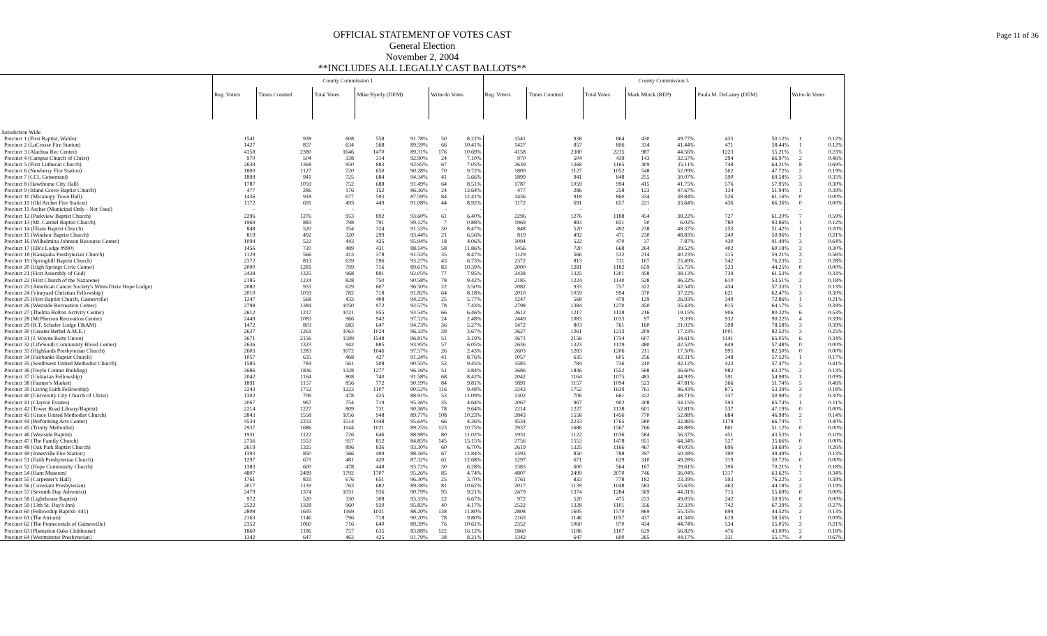Page 11 of 36
OFFICIAL STATEMENT OF VOTES CAST
General Election
November 2, 2004
**INCLUDES ALL LEGALLY CAST BALLOTS**
| | County Commission 1 | | | | | | | County Commission 3 | | | | | | | | |
| | Reg. Voters | Times Counted | Total Votes | Mike Byerly (DEM) | | Write-In Votes | | Reg. Voters | Times Counted | Total Votes | Mark Minck (REP) | | Paula M. DeLaney (DEM) | | Write-In Votes | |
| Jurisdiction Wide | | | | | | | | | | | | | | | | |
| Precinct 1 (First Baptist, Waldo) | 1541 | 938 | 608 | 558 | 91.78% | 50 | 8.22% | 1541 | 938 | 864 | 430 | 49.77% | 433 | 50.12% | 1 | 0.12% |
| Precinct 2 (LaCrosse Fire Station) | 1427 | 857 | 634 | 568 | 89.59% | 66 | 10.41% | 1427 | 857 | 806 | 334 | 41.44% | 471 | 58.44% | 1 | 0.12% |
| Precinct 3 (Alachua Rec Center) | 4158 | 2380 | 1646 | 1470 | 89.31% | 176 | 10.69% | 4158 | 2380 | 2215 | 987 | 44.56% | 1223 | 55.21% | 5 | 0.23% |
| Precinct 4 (Campus Church of Christ) | 970 | 504 | 338 | 314 | 92.90% | 24 | 7.10% | 970 | 504 | 439 | 143 | 32.57% | 294 | 66.97% | 2 | 0.46% |
| Precinct 5 (First Lutheran Church) | 2639 | 1368 | 950 | 883 | 92.95% | 67 | 7.05% | 2639 | 1368 | 1165 | 409 | 35.11% | 748 | 64.21% | 8 | 0.69% |
| Precinct 6 (Newberry Fire Station) | 1800 | 1127 | 720 | 650 | 90.28% | 70 | 9.72% | 1800 | 1127 | 1052 | 548 | 52.09% | 502 | 47.72% | 2 | 0.19% |
| Precinct 7 (CCL Getsemani) | 1899 | 941 | 725 | 684 | 94.34% | 41 | 5.66% | 1899 | 941 | 848 | 255 | 30.07% | 590 | 69.58% | 3 | 0.35% |
| Precinct 8 (Hawthorne City Hall) | 1787 | 1059 | 752 | 688 | 91.49% | 64 | 8.51% | 1787 | 1059 | 994 | 415 | 41.75% | 576 | 57.95% | 3 | 0.30% |
| Precinct 9 (Island Grove Baptist Church) | 477 | 286 | 176 | 152 | 86.36% | 24 | 13.64% | 477 | 286 | 258 | 123 | 47.67% | 134 | 51.94% | 1 | 0.39% |
| Precinct 10 (Micanopy Town Hall) | 1436 | 918 | 677 | 593 | 87.59% | 84 | 12.41% | 1436 | 918 | 860 | 334 | 38.84% | 526 | 61.16% | 0 | 0.00% |
| Precinct 11 (Old Archer Fire Station) | 1172 | 691 | 493 | 449 | 91.08% | 44 | 8.92% | 1172 | 691 | 657 | 221 | 33.64% | 436 | 66.36% | 0 | 0.00% |
| Precinct 11 Archer (Municipal Only - Not Used) | - | - | - | - | - | - | - | - | - | - | - | - | - | - | - | - |
| Precinct 12 (Parkview Baptist Church) | 2296 | 1276 | 953 | 892 | 93.60% | 61 | 6.40% | 2296 | 1276 | 1188 | 454 | 38.22% | 727 | 61.20% | 7 | 0.59% |
| Precinct 13 (Mt. Carmel Baptist Church) | 1969 | 883 | 798 | 791 | 99.12% | 7 | 0.88% | 1969 | 883 | 831 | 50 | 6.02% | 780 | 93.86% | 1 | 0.12% |
| Precinct 14 (Eliam Baptist Church) | 848 | 520 | 354 | 324 | 91.53% | 30 | 8.47% | 848 | 520 | 492 | 238 | 48.37% | 253 | 51.42% | 1 | 0.20% |
| Precinct 15 (Windsor Baptist Church) | 819 | 492 | 320 | 299 | 93.44% | 21 | 6.56% | 819 | 492 | 471 | 230 | 48.83% | 240 | 50.96% | 1 | 0.21% |
| Precinct 16 (Wilhelmina Johnson Resource Center) | 1094 | 522 | 443 | 425 | 95.94% | 18 | 4.06% | 1094 | 522 | 470 | 37 | 7.87% | 430 | 91.49% | 3 | 0.64% |
| Precinct 17 (Elk's Lodge #990) | 1456 | 720 | 489 | 431 | 88.14% | 58 | 11.86% | 1456 | 720 | 668 | 264 | 39.52% | 402 | 60.18% | 2 | 0.30% |
| Precinct 18 (Kanapaha Presbyterian Church) | 1129 | 566 | 413 | 378 | 91.53% | 35 | 8.47% | 1129 | 566 | 532 | 214 | 40.23% | 315 | 59.21% | 3 | 0.56% |
| Precinct 19 (Springhill Baptist Church) | 2372 | 813 | 639 | 596 | 93.27% | 43 | 6.73% | 2372 | 813 | 711 | 167 | 23.49% | 542 | 76.23% | 2 | 0.28% |
| Precinct 20 (High Springs Civic Center) | 2000 | 1281 | 799 | 716 | 89.61% | 83 | 10.39% | 2000 | 1281 | 1182 | 659 | 55.75% | 523 | 44.25% | 0 | 0.00% |
| Precinct 21 (First Assembly of God) | 2438 | 1325 | 968 | 891 | 92.05% | 77 | 7.95% | 2438 | 1325 | 1201 | 458 | 38.13% | 739 | 61.53% | 4 | 0.33% |
| Precinct 22 (First Church of the Nazarene) | 2185 | 1224 | 828 | 750 | 90.58% | 78 | 9.42% | 2185 | 1224 | 1140 | 528 | 46.32% | 610 | 53.51% | 2 | 0.18% |
| Precinct 23 (American Cancer Society's Winn-Dixie Hope Lodge) | 2082 | 933 | 629 | 607 | 96.50% | 22 | 3.50% | 2082 | 933 | 757 | 322 | 42.54% | 434 | 57.33% | 1 | 0.13% |
| Precinct 24 (Vineyard Christian Fellowship) | 2010 | 1059 | 782 | 718 | 91.82% | 64 | 8.18% | 2010 | 1059 | 994 | 370 | 37.22% | 621 | 62.47% | 3 | 0.30% |
| Precinct 25 (First Baptist Church, Gainesville) | 1247 | 568 | 433 | 408 | 94.23% | 25 | 5.77% | 1247 | 568 | 479 | 129 | 26.93% | 349 | 72.86% | 1 | 0.21% |
| Precinct 26 (Westside Recreation Center) | 2798 | 1384 | 1050 | 972 | 92.57% | 78 | 7.43% | 2798 | 1384 | 1270 | 450 | 35.43% | 815 | 64.17% | 5 | 0.39% |
| Precinct 27 (Thelma Bolton Activity Center) | 2612 | 1217 | 1021 | 955 | 93.54% | 66 | 6.46% | 2612 | 1217 | 1128 | 216 | 19.15% | 906 | 80.32% | 6 | 0.53% |
| Precinct 28 (McPherson Recreation Center) | 2449 | 1083 | 966 | 942 | 97.52% | 24 | 2.48% | 2449 | 1083 | 1033 | 97 | 9.39% | 932 | 90.22% | 4 | 0.39% |
| Precinct 29 (R.T. Schafer Lodge F&AM) | 1472 | 803 | 683 | 647 | 94.73% | 36 | 5.27% | 1472 | 803 | 761 | 160 | 21.02% | 598 | 78.58% | 3 | 0.39% |
| Precinct 30 (Greater Bethel A.M.E.) | 2627 | 1261 | 1063 | 1024 | 96.33% | 39 | 3.67% | 2627 | 1261 | 1213 | 209 | 17.23% | 1001 | 82.52% | 3 | 0.25% |
| Precinct 31 (J. Wayne Reitz Union) | 3671 | 2156 | 1599 | 1548 | 96.81% | 51 | 3.19% | 3671 | 2156 | 1754 | 607 | 34.61% | 1141 | 65.05% | 6 | 0.34% |
| Precinct 32 (LifeSouth Community Blood Center) | 2636 | 1323 | 942 | 885 | 93.95% | 57 | 6.05% | 2636 | 1323 | 1129 | 480 | 42.52% | 649 | 57.48% | 0 | 0.00% |
| Precinct 33 (Highlands Presbyterian Church) | 2603 | 1283 | 1072 | 1046 | 97.57% | 26 | 2.43% | 2603 | 1283 | 1206 | 211 | 17.50% | 995 | 82.50% | 0 | 0.00% |
| Precinct 34 (Fairbanks Baptist Church) | 1057 | 635 | 468 | 427 | 91.24% | 41 | 8.76% | 1057 | 635 | 605 | 256 | 42.31% | 348 | 57.52% | 1 | 0.17% |
| Precinct 35 (Southwest United Methodist Church) | 1585 | 784 | 561 | 508 | 90.55% | 53 | 9.45% | 1585 | 784 | 736 | 310 | 42.12% | 423 | 57.47% | 3 | 0.41% |
| Precinct 36 (Doyle Conner Building) | 3686 | 1836 | 1328 | 1277 | 96.16% | 51 | 3.84% | 3686 | 1836 | 1552 | 568 | 36.60% | 982 | 63.27% | 2 | 0.13% |
| Precinct 37 (Unitarian Fellowship) | 2042 | 1164 | 808 | 740 | 91.58% | 68 | 8.42% | 2042 | 1164 | 1075 | 483 | 44.93% | 591 | 54.98% | 1 | 0.09% |
| Precinct 38 (Farmer's Market) | 1891 | 1157 | 856 | 772 | 90.19% | 84 | 9.81% | 1891 | 1157 | 1094 | 523 | 47.81% | 566 | 51.74% | 5 | 0.46% |
| Precinct 39 (Living Faith Fellowship) | 3243 | 1752 | 1223 | 1107 | 90.52% | 116 | 9.48% | 3243 | 1752 | 1639 | 761 | 46.43% | 875 | 53.39% | 3 | 0.18% |
| Precinct 40 (University City Church of Christ) | 1302 | 706 | 478 | 425 | 88.91% | 53 | 11.09% | 1302 | 706 | 661 | 322 | 48.71% | 337 | 50.98% | 2 | 0.30% |
| Precinct 41 (Clayton Estates) | 2067 | 967 | 754 | 719 | 95.36% | 35 | 4.64% | 2067 | 967 | 902 | 308 | 34.15% | 593 | 65.74% | 1 | 0.11% |
| Precinct 42 (Tower Road Library/Baptist) | 2214 | 1227 | 809 | 731 | 90.36% | 78 | 9.64% | 2214 | 1227 | 1138 | 601 | 52.81% | 537 | 47.19% | 0 | 0.00% |
| Precinct 43 (Grace United Methodist Church) | 2843 | 1558 | 1056 | 948 | 89.77% | 108 | 10.23% | 2843 | 1558 | 1456 | 770 | 52.88% | 684 | 46.98% | 2 | 0.14% |
| Precinct 44 (Performing Arts Center) | 4534 | 2233 | 1514 | 1448 | 95.64% | 66 | 4.36% | 4534 | 2233 | 1765 | 580 | 32.86% | 1178 | 66.74% | 7 | 0.40% |
| Precinct 45 (Trinity Methodist) | 2937 | 1686 | 1144 | 1021 | 89.25% | 123 | 10.75% | 2937 | 1686 | 1567 | 766 | 48.88% | 801 | 51.12% | 0 | 0.00% |
| Precinct 46 (Westside Baptist) | 1931 | 1122 | 726 | 646 | 88.98% | 80 | 11.02% | 1931 | 1122 | 1036 | 584 | 56.37% | 451 | 43.53% | 1 | 0.10% |
| Precinct 47 (The Family Church) | 2756 | 1553 | 957 | 812 | 84.85% | 145 | 15.15% | 2756 | 1553 | 1478 | 951 | 64.34% | 527 | 35.66% | 0 | 0.00% |
| Precinct 48 (Oak Park Baptist Church) | 2619 | 1325 | 896 | 836 | 93.30% | 60 | 6.70% | 2619 | 1325 | 1166 | 467 | 40.05% | 696 | 59.69% | 3 | 0.26% |
| Precinct 49 (Jonesville Fire Station) | 1393 | 850 | 566 | 499 | 88.16% | 67 | 11.84% | 1393 | 850 | 788 | 397 | 50.38% | 390 | 49.49% | 1 | 0.13% |
| Precinct 51 (Faith Presbyterian Church) | 1297 | 671 | 481 | 420 | 87.32% | 61 | 12.68% | 1297 | 671 | 629 | 310 | 49.28% | 319 | 50.72% | 0 | 0.00% |
| Precinct 52 (Hope Community Church) | 1383 | 600 | 478 | 448 | 93.72% | 30 | 6.28% | 1383 | 600 | 564 | 167 | 29.61% | 396 | 70.21% | 1 | 0.18% |
| Precinct 54 (Harn Museum) | 4807 | 2499 | 1792 | 1707 | 95.26% | 85 | 4.74% | 4807 | 2499 | 2070 | 746 | 36.04% | 1317 | 63.62% | 7 | 0.34% |
| Precinct 55 (Carpenter's Hall) | 1761 | 833 | 676 | 651 | 96.30% | 25 | 3.70% | 1761 | 833 | 778 | 182 | 23.39% | 593 | 76.22% | 3 | 0.39% |
| Precinct 56 (Covenant Presbyterian) | 2017 | 1139 | 763 | 682 | 89.38% | 81 | 10.62% | 2017 | 1139 | 1048 | 583 | 55.63% | 463 | 44.18% | 2 | 0.19% |
| Precinct 57 (Seventh Day Adventist) | 2479 | 1374 | 1031 | 936 | 90.79% | 95 | 9.21% | 2479 | 1374 | 1284 | 569 | 44.31% | 715 | 55.69% | 0 | 0.00% |
| Precinct 58 (Lighthouse Baptist) | 972 | 520 | 330 | 308 | 93.33% | 22 | 6.67% | 972 | 520 | 475 | 233 | 49.05% | 242 | 50.95% | 0 | 0.00% |
| Precinct 59 (13th St. Day's Inn) | 2522 | 1328 | 960 | 920 | 95.83% | 40 | 4.17% | 2522 | 1328 | 1101 | 356 | 32.33% | 742 | 67.39% | 3 | 0.27% |
| Precinct 60 (Fellowship Baptist- 441) | 2808 | 1695 | 1169 | 1031 | 88.20% | 138 | 11.80% | 2808 | 1695 | 1570 | 869 | 55.35% | 699 | 44.52% | 2 | 0.13% |
| Precinct 61 (The Atrium) | 2163 | 1146 | 796 | 718 | 90.20% | 78 | 9.80% | 2163 | 1146 | 1057 | 437 | 41.34% | 619 | 58.56% | 1 | 0.09% |
| Precinct 62 (The Pentecostals of Gainesville) | 2352 | 1060 | 716 | 640 | 89.39% | 76 | 10.61% | 2352 | 1060 | 970 | 434 | 44.74% | 534 | 55.05% | 2 | 0.21% |
| Precinct 63 (Plantation Oaks Clubhouse) | 1860 | 1186 | 757 | 635 | 83.88% | 122 | 16.12% | 1860 | 1186 | 1107 | 629 | 56.82% | 476 | 43.00% | 2 | 0.18% |
| Precinct 64 (Westminster Presbyterian) | 1342 | 647 | 463 | 425 | 91.79% | 38 | 8.21% | 1342 | 647 | 600 | 265 | 44.17% | 331 | 55.17% | 4 | 0.67% |